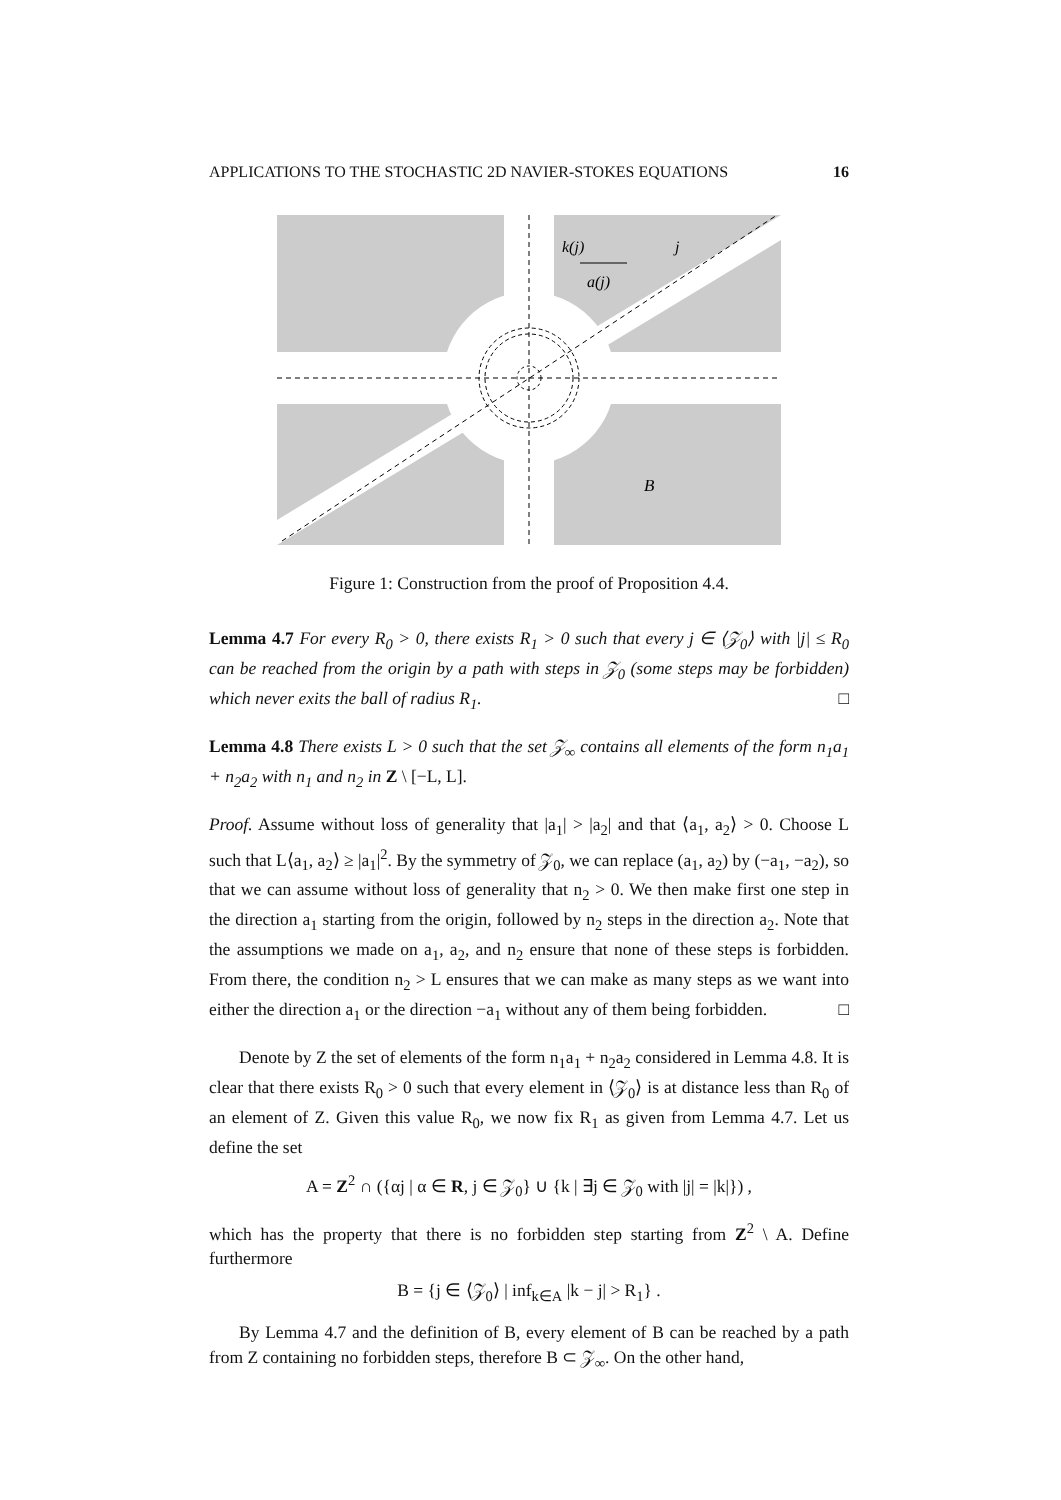APPLICATIONS TO THE STOCHASTIC 2D NAVIER-STOKES EQUATIONS 16
k(j)
j
a(j)
B
Figure 1: Construction from the proof of Proposition 4.4.
Lemma 4.7 For every R<sub>0</sub> > 0, there exists R<sub>1</sub> > 0 such that every j ∈ ⟨𝒵<sub>0</sub>⟩ with |j| ≤ R<sub>0</sub> can be reached from the origin by a path with steps in 𝒵<sub>0</sub> (some steps may be forbidden) which never exits the ball of radius R<sub>1</sub>. □
Lemma 4.8 There exists L > 0 such that the set 𝒵<sub>∞</sub> contains all elements of the form n<sub>1</sub>a<sub>1</sub> + n<sub>2</sub>a<sub>2</sub> with n<sub>1</sub> and n<sub>2</sub> in Z \ [−L, L].
Proof. Assume without loss of generality that |a<sub>1</sub>| > |a<sub>2</sub>| and that ⟨a<sub>1</sub>, a<sub>2</sub>⟩ > 0. Choose L such that L⟨a<sub>1</sub>, a<sub>2</sub>⟩ ≥ |a<sub>1</sub>|<sup>2</sup>. By the symmetry of 𝒵<sub>0</sub>, we can replace (a<sub>1</sub>, a<sub>2</sub>) by (−a<sub>1</sub>, −a<sub>2</sub>), so that we can assume without loss of generality that n<sub>2</sub> > 0. We then make first one step in the direction a<sub>1</sub> starting from the origin, followed by n<sub>2</sub> steps in the direction a<sub>2</sub>. Note that the assumptions we made on a<sub>1</sub>, a<sub>2</sub>, and n<sub>2</sub> ensure that none of these steps is forbidden. From there, the condition n<sub>2</sub> > L ensures that we can make as many steps as we want into either the direction a<sub>1</sub> or the direction −a<sub>1</sub> without any of them being forbidden. □
Denote by Z the set of elements of the form n<sub>1</sub>a<sub>1</sub> + n<sub>2</sub>a<sub>2</sub> considered in Lemma 4.8. It is clear that there exists R<sub>0</sub> > 0 such that every element in ⟨𝒵<sub>0</sub>⟩ is at distance less than R<sub>0</sub> of an element of Z. Given this value R<sub>0</sub>, we now fix R<sub>1</sub> as given from Lemma 4.7. Let us define the set
A = Z<sup>2</sup> ∩ ({αj | α ∈ R, j ∈ 𝒵<sub>0</sub>} ∪ {k | ∃j ∈ 𝒵<sub>0</sub> with |j| = |k|}) ,
which has the property that there is no forbidden step starting from Z<sup>2</sup> \ A. Define furthermore
B = {j ∈ ⟨𝒵<sub>0</sub>⟩ | inf<sub>k∈A</sub> |k − j| > R<sub>1</sub>} .
By Lemma 4.7 and the definition of B, every element of B can be reached by a path from Z containing no forbidden steps, therefore B ⊂ 𝒵<sub>∞</sub>. On the other hand,